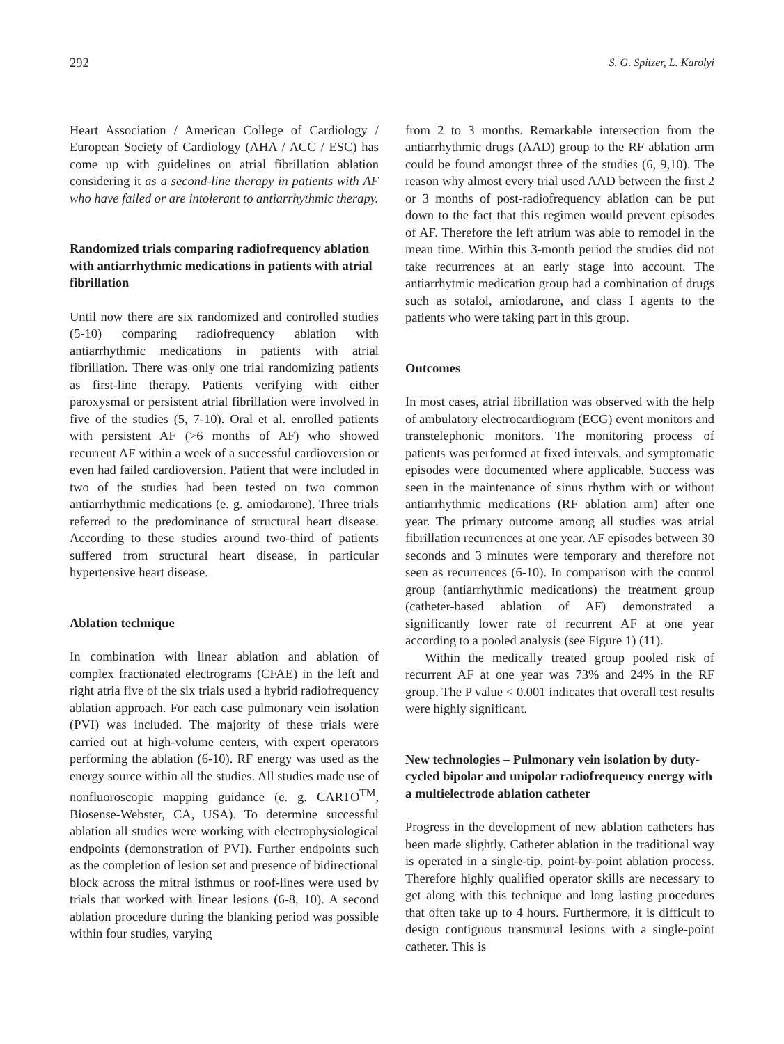292 S. G. Spitzer, L. Karolyi
Heart Association / American College of Cardiology / European Society of Cardiology (AHA / ACC / ESC) has come up with guidelines on atrial fibrillation ablation considering it as a second-line therapy in patients with AF who have failed or are intolerant to antiarrhythmic therapy.
Randomized trials comparing radiofrequency ablation with antiarrhythmic medications in patients with atrial fibrillation
Until now there are six randomized and controlled studies (5-10) comparing radiofrequency ablation with antiarrhythmic medications in patients with atrial fibrillation. There was only one trial randomizing patients as first-line therapy. Patients verifying with either paroxysmal or persistent atrial fibrillation were involved in five of the studies (5, 7-10). Oral et al. enrolled patients with persistent AF (>6 months of AF) who showed recurrent AF within a week of a successful cardioversion or even had failed cardioversion. Patient that were included in two of the studies had been tested on two common antiarrhythmic medications (e. g. amiodarone). Three trials referred to the predominance of structural heart disease. According to these studies around two-third of patients suffered from structural heart disease, in particular hypertensive heart disease.
Ablation technique
In combination with linear ablation and ablation of complex fractionated electrograms (CFAE) in the left and right atria five of the six trials used a hybrid radiofrequency ablation approach. For each case pulmonary vein isolation (PVI) was included. The majority of these trials were carried out at high-volume centers, with expert operators performing the ablation (6-10). RF energy was used as the energy source within all the studies. All studies made use of nonfluoroscopic mapping guidance (e. g. CARTO<sup>TM</sup>, Biosense-Webster, CA, USA). To determine successful ablation all studies were working with electrophysiological endpoints (demonstration of PVI). Further endpoints such as the completion of lesion set and presence of bidirectional block across the mitral isthmus or roof-lines were used by trials that worked with linear lesions (6-8, 10). A second ablation procedure during the blanking period was possible within four studies, varying
from 2 to 3 months. Remarkable intersection from the antiarrhythmic drugs (AAD) group to the RF ablation arm could be found amongst three of the studies (6, 9,10). The reason why almost every trial used AAD between the first 2 or 3 months of post-radiofrequency ablation can be put down to the fact that this regimen would prevent episodes of AF. Therefore the left atrium was able to remodel in the mean time. Within this 3-month period the studies did not take recurrences at an early stage into account. The antiarrhytmic medication group had a combination of drugs such as sotalol, amiodarone, and class I agents to the patients who were taking part in this group.
Outcomes
In most cases, atrial fibrillation was observed with the help of ambulatory electrocardiogram (ECG) event monitors and transtelephonic monitors. The monitoring process of patients was performed at fixed intervals, and symptomatic episodes were documented where applicable. Success was seen in the maintenance of sinus rhythm with or without antiarrhythmic medications (RF ablation arm) after one year. The primary outcome among all studies was atrial fibrillation recurrences at one year. AF episodes between 30 seconds and 3 minutes were temporary and therefore not seen as recurrences (6-10). In comparison with the control group (antiarrhythmic medications) the treatment group (catheter-based ablation of AF) demonstrated a significantly lower rate of recurrent AF at one year according to a pooled analysis (see Figure 1) (11).
Within the medically treated group pooled risk of recurrent AF at one year was 73% and 24% in the RF group. The P value < 0.001 indicates that overall test results were highly significant.
New technologies – Pulmonary vein isolation by duty-cycled bipolar and unipolar radiofrequency energy with a multielectrode ablation catheter
Progress in the development of new ablation catheters has been made slightly. Catheter ablation in the traditional way is operated in a single-tip, point-by-point ablation process. Therefore highly qualified operator skills are necessary to get along with this technique and long lasting procedures that often take up to 4 hours. Furthermore, it is difficult to design contiguous transmural lesions with a single-point catheter. This is